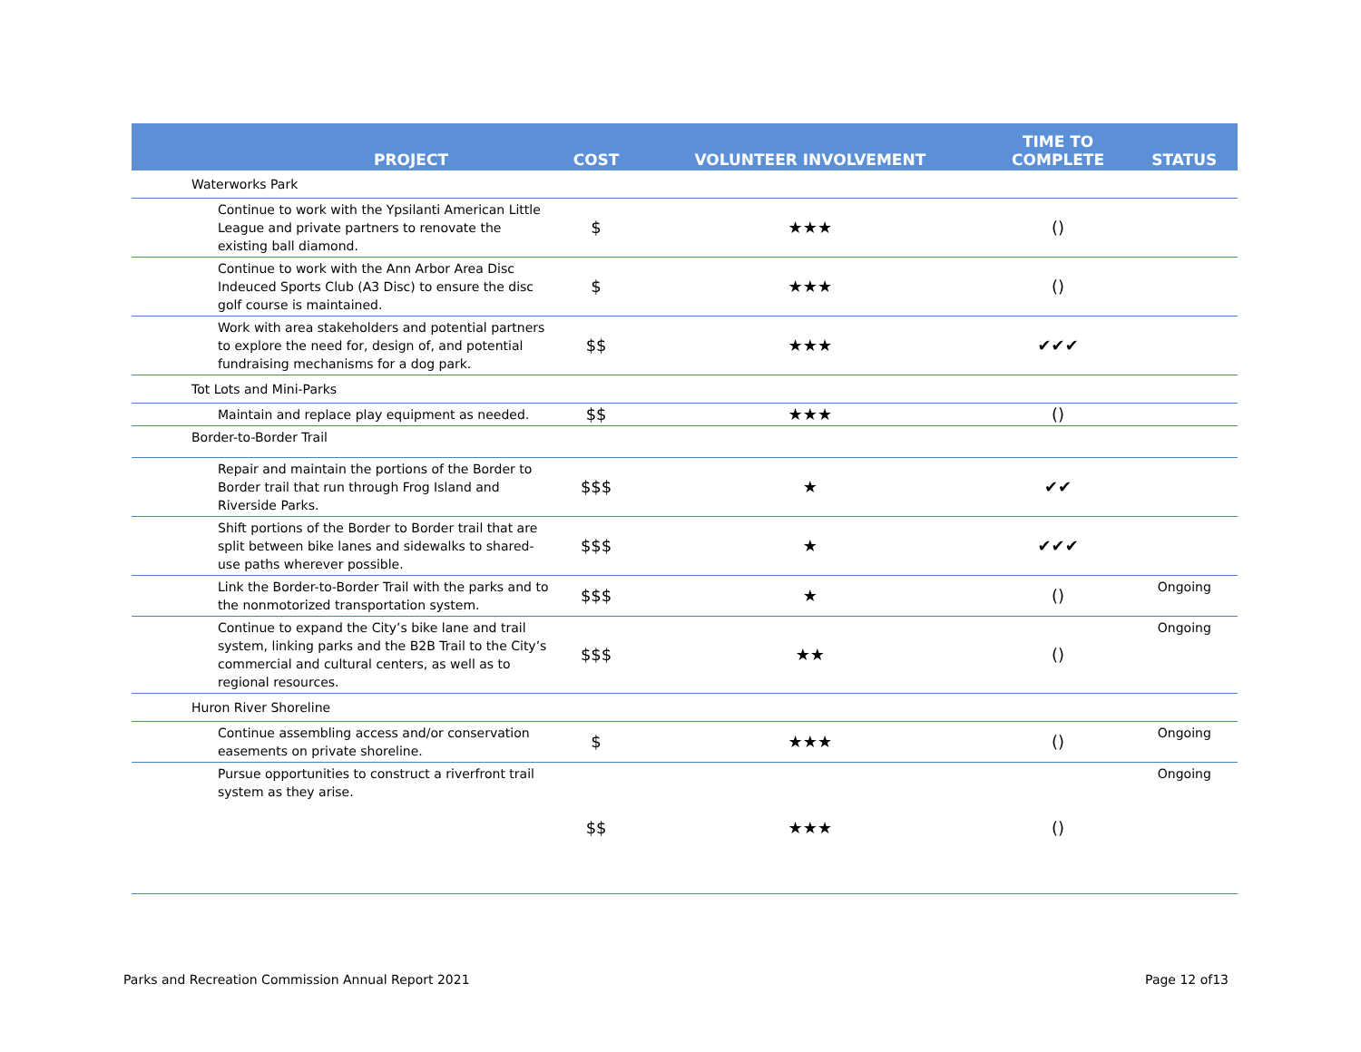| PROJECT | COST | VOLUNTEER INVOLVEMENT | TIME TO COMPLETE | STATUS |
| --- | --- | --- | --- | --- |
| Waterworks Park | | | | |
| Continue to work with the Ypsilanti American Little League and private partners to renovate the existing ball diamond. | $ | ★★★ | () | |
| Continue to work with the Ann Arbor Area Disc Indeuced Sports Club (A3 Disc) to ensure the disc golf course is maintained. | $ | ★★★ | () | |
| Work with area stakeholders and potential partners to explore the need for, design of, and potential fundraising mechanisms for a dog park. | $$ | ★★★ | ✔✔✔ | |
| Tot Lots and Mini-Parks | | | | |
| Maintain and replace play equipment as needed. | $$ | ★★★ | () | |
| Border-to-Border Trail | | | | |
| Repair and maintain the portions of the Border to Border trail that run through Frog Island and Riverside Parks. | $$$ | ★ | ✔✔ | |
| Shift portions of the Border to Border trail that are split between bike lanes and sidewalks to shared-use paths wherever possible. | $$$ | ★ | ✔✔✔ | |
| Link the Border-to-Border Trail with the parks and to the nonmotorized transportation system. | $$$ | ★ | () | Ongoing |
| Continue to expand the City’s bike lane and trail system, linking parks and the B2B Trail to the City’s commercial and cultural centers, as well as to regional resources. | $$$ | ★★ | () | Ongoing |
| Huron River Shoreline | | | | |
| Continue assembling access and/or conservation easements on private shoreline. | $ | ★★★ | () | Ongoing |
| Pursue opportunities to construct a riverfront trail system as they arise. | $$ | ★★★ | () | Ongoing |
Parks and Recreation Commission Annual Report 2021 Page 12 of13